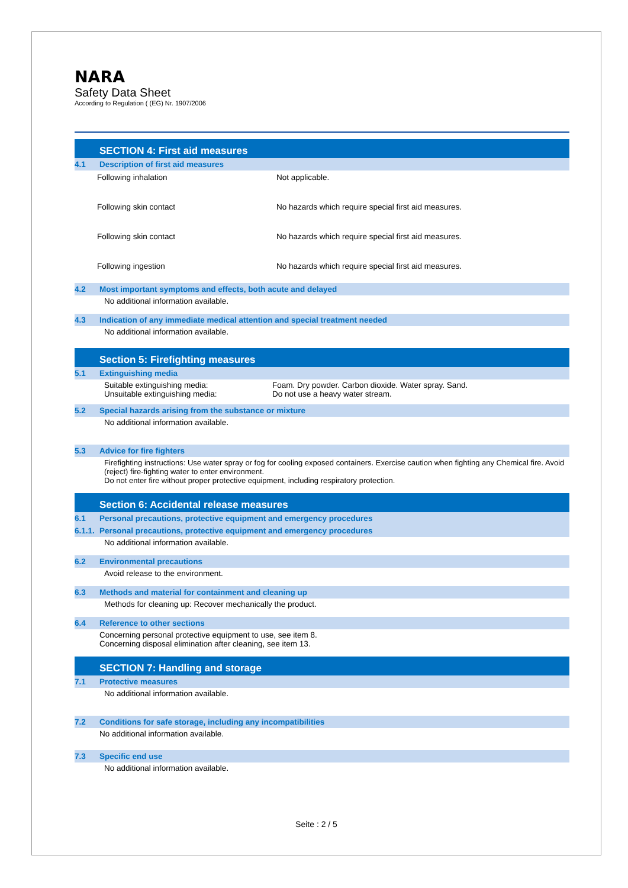NARA
Safety Data Sheet
According to Regulation ( (EG) Nr. 1907/2006
SECTION 4: First aid measures
4.1 Description of first aid measures
Following inhalation Not applicable.
Following skin contact No hazards which require special first aid measures.
Following skin contact No hazards which require special first aid measures.
Following ingestion No hazards which require special first aid measures.
4.2 Most important symptoms and effects, both acute and delayed
No additional information available.
4.3 Indication of any immediate medical attention and special treatment needed
No additional information available.
Section 5: Firefighting measures
5.1 Extinguishing media
Suitable extinguishing media:
Unsuitable extinguishing media:
Foam. Dry powder. Carbon dioxide. Water spray. Sand.
Do not use a heavy water stream.
5.2 Special hazards arising from the substance or mixture
No additional information available.
5.3 Advice for fire fighters
Firefighting instructions: Use water spray or fog for cooling exposed containers. Exercise caution when fighting any Chemical fire. Avoid (reject) fire-fighting water to enter environment.
Do not enter fire without proper protective equipment, including respiratory protection.
Section 6: Accidental release measures
6.1 Personal precautions, protective equipment and emergency procedures
6.1.1. Personal precautions, protective equipment and emergency procedures
No additional information available.
6.2 Environmental precautions
Avoid release to the environment.
6.3 Methods and material for containment and cleaning up
Methods for cleaning up: Recover mechanically the product.
6.4 Reference to other sections
Concerning personal protective equipment to use, see item 8.
Concerning disposal elimination after cleaning, see item 13.
SECTION 7: Handling and storage
7.1 Protective measures
No additional information available.
7.2 Conditions for safe storage, including any incompatibilities
No additional information available.
7.3 Specific end use
No additional information available.
Seite : 2 / 5